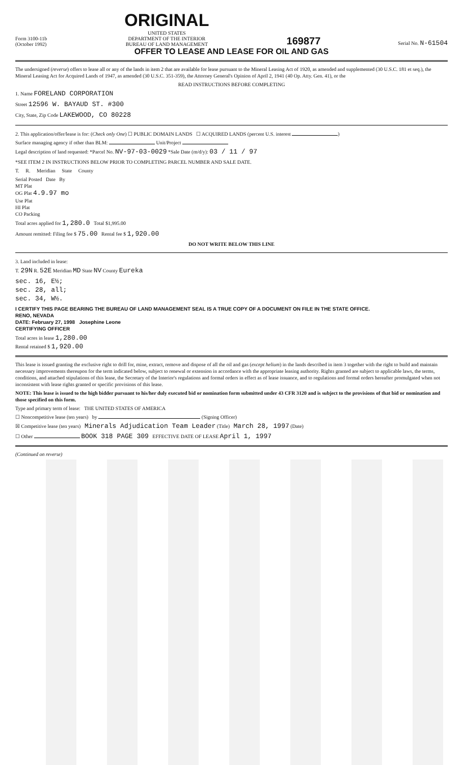Form 3100-11b
(October 1992)
ORIGINAL
UNITED STATES
DEPARTMENT OF THE INTERIOR
BUREAU OF LAND MANAGEMENT
169877
Serial No. N-61504
OFFER TO LEASE AND LEASE FOR OIL AND GAS
The undersigned (reverse) offers to lease all or any of the lands in item 2 that are available for lease pursuant to the Mineral Leasing Act of 1920, as amended and supplemented (30 U.S.C. 181 et seq.), the Mineral Leasing Act for Acquired Lands of 1947, as amended (30 U.S.C. 351-359), the Attorney General's Opinion of April 2, 1941 (40 Op. Atty. Gen. 41), or the
READ INSTRUCTIONS BEFORE COMPLETING
1. Name FORELAND CORPORATION
Street 12596 W. BAYAUD ST. #300
City, State, Zip Code LAKEWOOD, CO 80228
2. This application/offer/lease is for: (Check only One) ☐ PUBLIC DOMAIN LANDS ☐ ACQUIRED LANDS (percent U.S. interest )
Surface managing agency if other than BLM: Unit/Project
Legal description of land requested: *Parcel No. NV-97-03-0029 *Sale Date (m/d/y): 03 / 11 / 97
*SEE ITEM 2 IN INSTRUCTIONS BELOW PRIOR TO COMPLETING PARCEL NUMBER AND SALE DATE.
T. R. Meridian State County
Serial Posted Date By
MT Plat
OG Plat 4.9.97 mo
Use Plat
HI Plat
CO Packing
Total acres applied for 1,280.0 Total $1,995.00
Amount remitted: Filing fee $ 75.00 Rental fee $ 1,920.00
DO NOT WRITE BELOW THIS LINE
3. Land included in lease:
T. 29N R. 52E Meridian MD State NV County Eureka
sec. 16, E½;
sec. 28, all;
sec. 34, W½.
I CERTIFY THIS PAGE BEARING THE BUREAU OF LAND MANAGEMENT SEAL IS A TRUE COPY OF A DOCUMENT ON FILE IN THE STATE OFFICE.
RENO, NEVADA
DATE: February 27, 1998 Josephine Leone
CERTIFYING OFFICER
Total acres in lease 1,280.00
Rental retained $ 1,920.00
This lease is issued granting the exclusive right to drill for, mine, extract, remove and dispose of all the oil and gas (except helium) in the lands described in item 3 together with the right to build and maintain necessary improvements thereupon for the term indicated below, subject to renewal or extension in accordance with the appropriate leasing authority. Rights granted are subject to applicable laws, the terms, conditions, and attached stipulations of this lease, the Secretary of the Interior's regulations and formal orders in effect as of lease issuance, and to regulations and formal orders hereafter promulgated when not inconsistent with lease rights granted or specific provisions of this lease.
NOTE: This lease is issued to the high bidder pursuant to his/her duly executed bid or nomination form submitted under 43 CFR 3120 and is subject to the provisions of that bid or nomination and those specified on this form.
Type and primary term of lease: THE UNITED STATES OF AMERICA
☐ Noncompetitive lease (ten years) by (Signing Officer)
☒ Competitive lease (ten years) Minerals Adjudication Team Leader (Title) March 28, 1997 (Date)
☐ Other BOOK 318 PAGE 309 EFFECTIVE DATE OF LEASE April 1, 1997
(Continued on reverse)